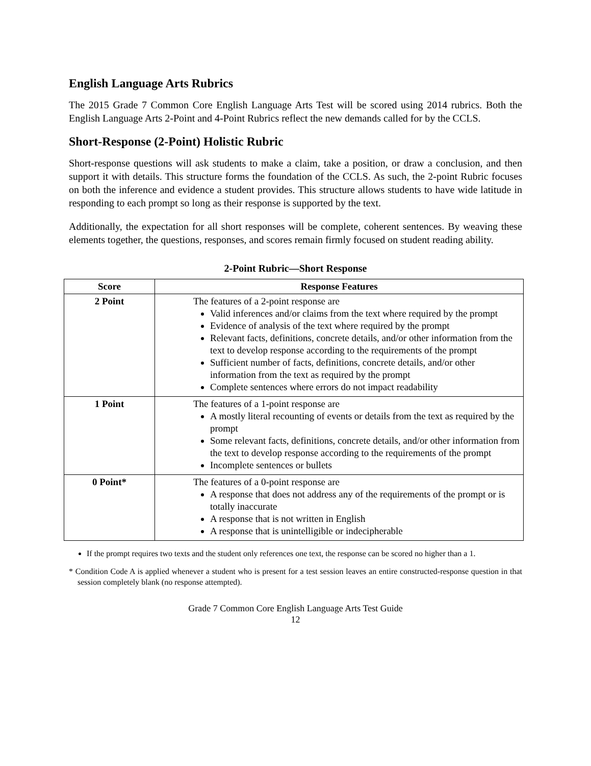English Language Arts Rubrics
The 2015 Grade 7 Common Core English Language Arts Test will be scored using 2014 rubrics. Both the English Language Arts 2-Point and 4-Point Rubrics reflect the new demands called for by the CCLS.
Short-Response (2-Point) Holistic Rubric
Short-response questions will ask students to make a claim, take a position, or draw a conclusion, and then support it with details. This structure forms the foundation of the CCLS. As such, the 2-point Rubric focuses on both the inference and evidence a student provides. This structure allows students to have wide latitude in responding to each prompt so long as their response is supported by the text.
Additionally, the expectation for all short responses will be complete, coherent sentences. By weaving these elements together, the questions, responses, and scores remain firmly focused on student reading ability.
2-Point Rubric—Short Response
| Score | Response Features |
| --- | --- |
| 2 Point | The features of a 2-point response are Valid inferences and/or claims from the text where required by the prompt Evidence of analysis of the text where required by the prompt Relevant facts, definitions, concrete details, and/or other information from the text to develop response according to the requirements of the prompt Sufficient number of facts, definitions, concrete details, and/or other information from the text as required by the prompt Complete sentences where errors do not impact readability |
| 1 Point | The features of a 1-point response are A mostly literal recounting of events or details from the text as required by the prompt Some relevant facts, definitions, concrete details, and/or other information from the text to develop response according to the requirements of the prompt Incomplete sentences or bullets |
| 0 Point* | The features of a 0-point response are A response that does not address any of the requirements of the prompt or is totally inaccurate A response that is not written in English A response that is unintelligible or indecipherable |
If the prompt requires two texts and the student only references one text, the response can be scored no higher than a 1.
* Condition Code A is applied whenever a student who is present for a test session leaves an entire constructed-response question in that session completely blank (no response attempted).
Grade 7 Common Core English Language Arts Test Guide
12